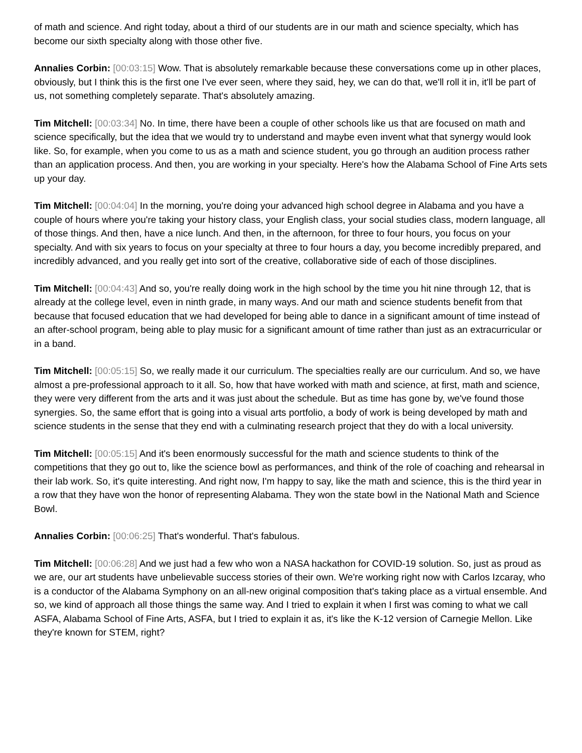of math and science. And right today, about a third of our students are in our math and science specialty, which has become our sixth specialty along with those other five.
Annalies Corbin: [00:03:15] Wow. That is absolutely remarkable because these conversations come up in other places, obviously, but I think this is the first one I've ever seen, where they said, hey, we can do that, we'll roll it in, it'll be part of us, not something completely separate. That's absolutely amazing.
Tim Mitchell: [00:03:34] No. In time, there have been a couple of other schools like us that are focused on math and science specifically, but the idea that we would try to understand and maybe even invent what that synergy would look like. So, for example, when you come to us as a math and science student, you go through an audition process rather than an application process. And then, you are working in your specialty. Here's how the Alabama School of Fine Arts sets up your day.
Tim Mitchell: [00:04:04] In the morning, you're doing your advanced high school degree in Alabama and you have a couple of hours where you're taking your history class, your English class, your social studies class, modern language, all of those things. And then, have a nice lunch. And then, in the afternoon, for three to four hours, you focus on your specialty. And with six years to focus on your specialty at three to four hours a day, you become incredibly prepared, and incredibly advanced, and you really get into sort of the creative, collaborative side of each of those disciplines.
Tim Mitchell: [00:04:43] And so, you're really doing work in the high school by the time you hit nine through 12, that is already at the college level, even in ninth grade, in many ways. And our math and science students benefit from that because that focused education that we had developed for being able to dance in a significant amount of time instead of an after-school program, being able to play music for a significant amount of time rather than just as an extracurricular or in a band.
Tim Mitchell: [00:05:15] So, we really made it our curriculum. The specialties really are our curriculum. And so, we have almost a pre-professional approach to it all. So, how that have worked with math and science, at first, math and science, they were very different from the arts and it was just about the schedule. But as time has gone by, we've found those synergies. So, the same effort that is going into a visual arts portfolio, a body of work is being developed by math and science students in the sense that they end with a culminating research project that they do with a local university.
Tim Mitchell: [00:05:15] And it's been enormously successful for the math and science students to think of the competitions that they go out to, like the science bowl as performances, and think of the role of coaching and rehearsal in their lab work. So, it's quite interesting. And right now, I'm happy to say, like the math and science, this is the third year in a row that they have won the honor of representing Alabama. They won the state bowl in the National Math and Science Bowl.
Annalies Corbin: [00:06:25] That's wonderful. That's fabulous.
Tim Mitchell: [00:06:28] And we just had a few who won a NASA hackathon for COVID-19 solution. So, just as proud as we are, our art students have unbelievable success stories of their own. We're working right now with Carlos Izcaray, who is a conductor of the Alabama Symphony on an all-new original composition that's taking place as a virtual ensemble. And so, we kind of approach all those things the same way. And I tried to explain it when I first was coming to what we call ASFA, Alabama School of Fine Arts, ASFA, but I tried to explain it as, it's like the K-12 version of Carnegie Mellon. Like they're known for STEM, right?